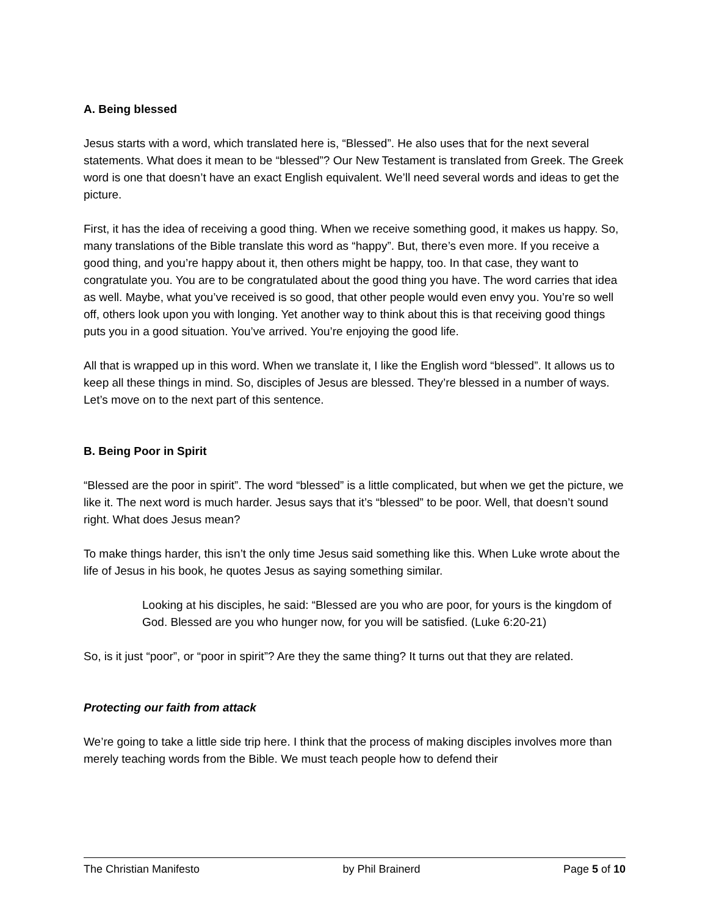A. Being blessed
Jesus starts with a word, which translated here is, “Blessed”. He also uses that for the next several statements. What does it mean to be “blessed”? Our New Testament is translated from Greek. The Greek word is one that doesn’t have an exact English equivalent. We’ll need several words and ideas to get the picture.
First, it has the idea of receiving a good thing. When we receive something good, it makes us happy. So, many translations of the Bible translate this word as “happy”. But, there’s even more. If you receive a good thing, and you’re happy about it, then others might be happy, too. In that case, they want to congratulate you. You are to be congratulated about the good thing you have. The word carries that idea as well. Maybe, what you’ve received is so good, that other people would even envy you. You’re so well off, others look upon you with longing. Yet another way to think about this is that receiving good things puts you in a good situation. You’ve arrived. You’re enjoying the good life.
All that is wrapped up in this word. When we translate it, I like the English word “blessed”. It allows us to keep all these things in mind. So, disciples of Jesus are blessed. They’re blessed in a number of ways. Let’s move on to the next part of this sentence.
B. Being Poor in Spirit
“Blessed are the poor in spirit”. The word “blessed” is a little complicated, but when we get the picture, we like it. The next word is much harder. Jesus says that it’s “blessed” to be poor. Well, that doesn’t sound right. What does Jesus mean?
To make things harder, this isn’t the only time Jesus said something like this. When Luke wrote about the life of Jesus in his book, he quotes Jesus as saying something similar.
Looking at his disciples, he said: “Blessed are you who are poor, for yours is the kingdom of God. Blessed are you who hunger now, for you will be satisfied. (Luke 6:20-21)
So, is it just “poor”, or “poor in spirit”? Are they the same thing? It turns out that they are related.
Protecting our faith from attack
We’re going to take a little side trip here. I think that the process of making disciples involves more than merely teaching words from the Bible. We must teach people how to defend their
The Christian Manifesto by Phil Brainerd Page 5 of 10